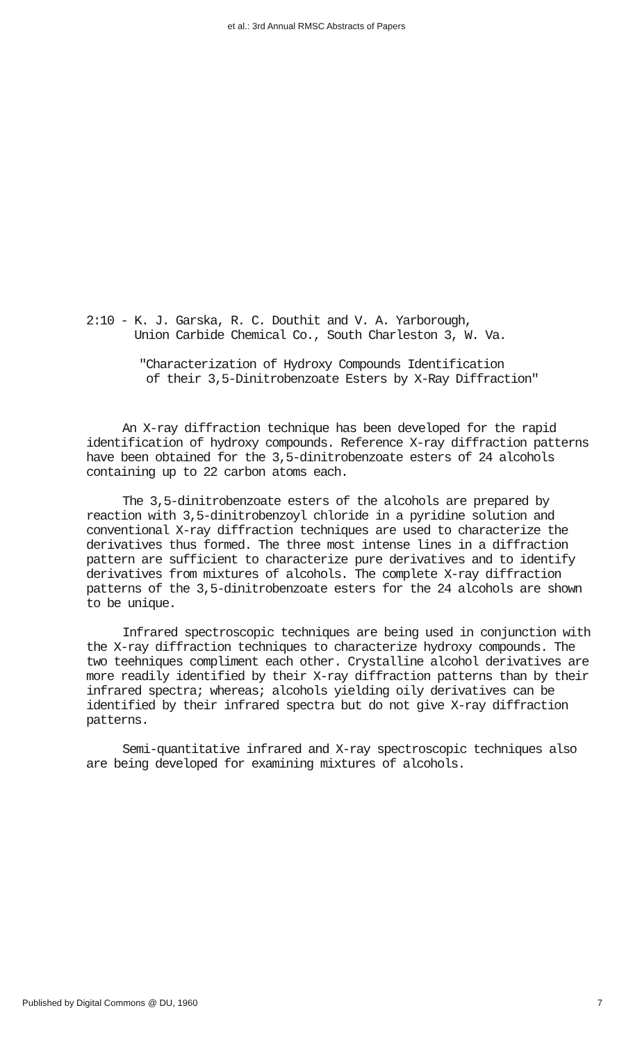et al.: 3rd Annual RMSC Abstracts of Papers
2:10 - K. J. Garska, R. C. Douthit and V. A. Yarborough,
Union Carbide Chemical Co., South Charleston 3, W. Va.
"Characterization of Hydroxy Compounds Identification
of their 3,5-Dinitrobenzoate Esters by X-Ray Diffraction"
An X-ray diffraction technique has been developed for the rapid identification of hydroxy compounds. Reference X-ray diffraction patterns have been obtained for the 3,5-dinitrobenzoate esters of 24 alcohols containing up to 22 carbon atoms each.
The 3,5-dinitrobenzoate esters of the alcohols are prepared by reaction with 3,5-dinitrobenzoyl chloride in a pyridine solution and conventional X-ray diffraction techniques are used to characterize the derivatives thus formed. The three most intense lines in a diffraction pattern are sufficient to characterize pure derivatives and to identify derivatives from mixtures of alcohols. The complete X-ray diffraction patterns of the 3,5-dinitrobenzoate esters for the 24 alcohols are shown to be unique.
Infrared spectroscopic techniques are being used in conjunction with the X-ray diffraction techniques to characterize hydroxy compounds. The two teehniques compliment each other. Crystalline alcohol derivatives are more readily identified by their X-ray diffraction patterns than by their infrared spectra; whereas; alcohols yielding oily derivatives can be identified by their infrared spectra but do not give X-ray diffraction patterns.
Semi-quantitative infrared and X-ray spectroscopic techniques also are being developed for examining mixtures of alcohols.
Published by Digital Commons @ DU, 1960 7